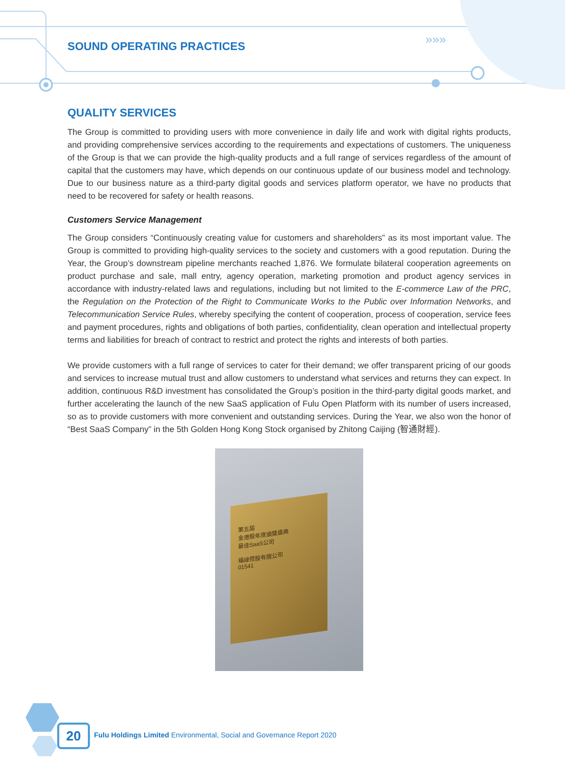»»»
SOUND OPERATING PRACTICES
QUALITY SERVICES
The Group is committed to providing users with more convenience in daily life and work with digital rights products, and providing comprehensive services according to the requirements and expectations of customers. The uniqueness of the Group is that we can provide the high-quality products and a full range of services regardless of the amount of capital that the customers may have, which depends on our continuous update of our business model and technology. Due to our business nature as a third-party digital goods and services platform operator, we have no products that need to be recovered for safety or health reasons.
Customers Service Management
The Group considers “Continuously creating value for customers and shareholders” as its most important value. The Group is committed to providing high-quality services to the society and customers with a good reputation. During the Year, the Group’s downstream pipeline merchants reached 1,876. We formulate bilateral cooperation agreements on product purchase and sale, mall entry, agency operation, marketing promotion and product agency services in accordance with industry-related laws and regulations, including but not limited to the E-commerce Law of the PRC, the Regulation on the Protection of the Right to Communicate Works to the Public over Information Networks, and Telecommunication Service Rules, whereby specifying the content of cooperation, process of cooperation, service fees and payment procedures, rights and obligations of both parties, confidentiality, clean operation and intellectual property terms and liabilities for breach of contract to restrict and protect the rights and interests of both parties.
We provide customers with a full range of services to cater for their demand; we offer transparent pricing of our goods and services to increase mutual trust and allow customers to understand what services and returns they can expect. In addition, continuous R&D investment has consolidated the Group’s position in the third-party digital goods market, and further accelerating the launch of the new SaaS application of Fulu Open Platform with its number of users increased, so as to provide customers with more convenient and outstanding services. During the Year, we also won the honor of “Best SaaS Company” in the 5th Golden Hong Kong Stock organised by Zhitong Caijing (智通財經).
第五屆
金港股年度頒獎盛典
最佳SaaS公司
福祿控股有限公司
01541
20
Fulu Holdings Limited Environmental, Social and Governance Report 2020